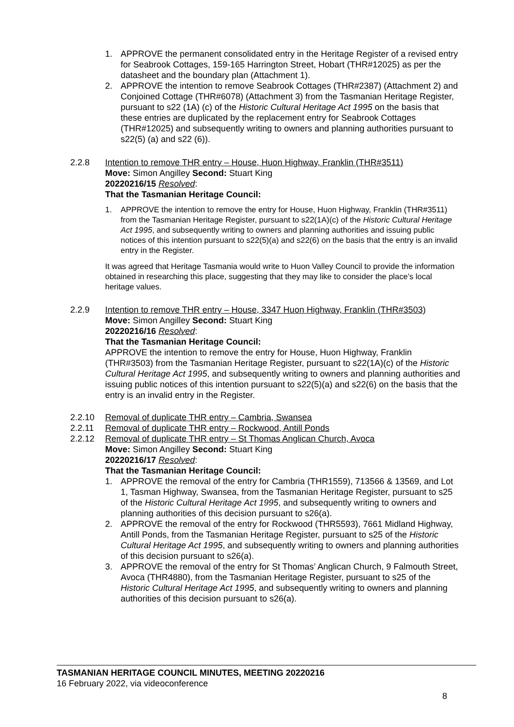1. APPROVE the permanent consolidated entry in the Heritage Register of a revised entry for Seabrook Cottages, 159-165 Harrington Street, Hobart (THR#12025) as per the datasheet and the boundary plan (Attachment 1).
2. APPROVE the intention to remove Seabrook Cottages (THR#2387) (Attachment 2) and Conjoined Cottage (THR#6078) (Attachment 3) from the Tasmanian Heritage Register, pursuant to s22 (1A) (c) of the Historic Cultural Heritage Act 1995 on the basis that these entries are duplicated by the replacement entry for Seabrook Cottages (THR#12025) and subsequently writing to owners and planning authorities pursuant to s22(5) (a) and s22 (6)).
2.2.8 Intention to remove THR entry – House, Huon Highway, Franklin (THR#3511)
Move: Simon Angilley Second: Stuart King
20220216/15 Resolved:
That the Tasmanian Heritage Council:
1. APPROVE the intention to remove the entry for House, Huon Highway, Franklin (THR#3511) from the Tasmanian Heritage Register, pursuant to s22(1A)(c) of the Historic Cultural Heritage Act 1995, and subsequently writing to owners and planning authorities and issuing public notices of this intention pursuant to s22(5)(a) and s22(6) on the basis that the entry is an invalid entry in the Register.
It was agreed that Heritage Tasmania would write to Huon Valley Council to provide the information obtained in researching this place, suggesting that they may like to consider the place’s local heritage values.
2.2.9 Intention to remove THR entry – House, 3347 Huon Highway, Franklin (THR#3503)
Move: Simon Angilley Second: Stuart King
20220216/16 Resolved:
That the Tasmanian Heritage Council:
APPROVE the intention to remove the entry for House, Huon Highway, Franklin (THR#3503) from the Tasmanian Heritage Register, pursuant to s22(1A)(c) of the Historic Cultural Heritage Act 1995, and subsequently writing to owners and planning authorities and issuing public notices of this intention pursuant to s22(5)(a) and s22(6) on the basis that the entry is an invalid entry in the Register.
2.2.10 Removal of duplicate THR entry – Cambria, Swansea
2.2.11 Removal of duplicate THR entry – Rockwood, Antill Ponds
2.2.12 Removal of duplicate THR entry – St Thomas Anglican Church, Avoca
Move: Simon Angilley Second: Stuart King
20220216/17 Resolved:
That the Tasmanian Heritage Council:
1. APPROVE the removal of the entry for Cambria (THR1559), 713566 & 13569, and Lot 1, Tasman Highway, Swansea, from the Tasmanian Heritage Register, pursuant to s25 of the Historic Cultural Heritage Act 1995, and subsequently writing to owners and planning authorities of this decision pursuant to s26(a).
2. APPROVE the removal of the entry for Rockwood (THR5593), 7661 Midland Highway, Antill Ponds, from the Tasmanian Heritage Register, pursuant to s25 of the Historic Cultural Heritage Act 1995, and subsequently writing to owners and planning authorities of this decision pursuant to s26(a).
3. APPROVE the removal of the entry for St Thomas’ Anglican Church, 9 Falmouth Street, Avoca (THR4880), from the Tasmanian Heritage Register, pursuant to s25 of the Historic Cultural Heritage Act 1995, and subsequently writing to owners and planning authorities of this decision pursuant to s26(a).
TASMANIAN HERITAGE COUNCIL MINUTES, MEETING 20220216
16 February 2022, via videoconference
8